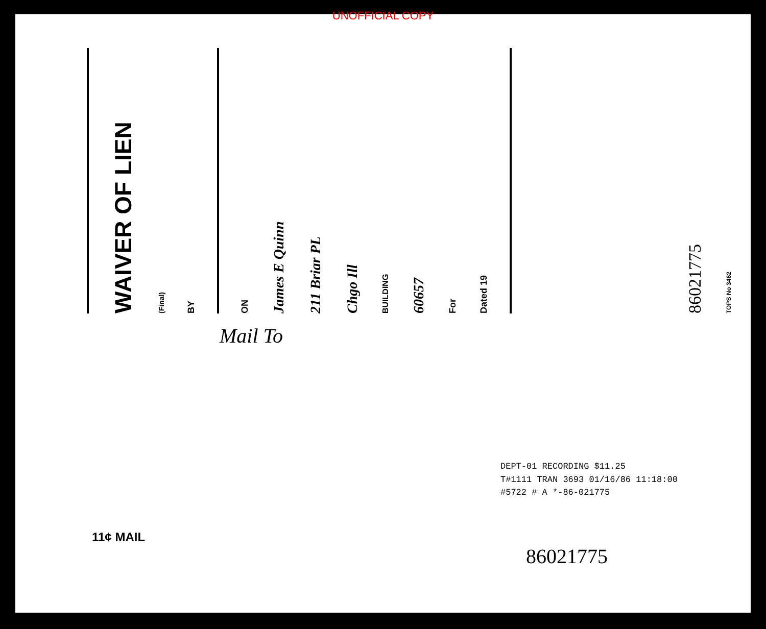UNOFFICIAL COPY
WAIVER OF LIEN
(Final)
BY
ON
James E Quinn
211 Briar PL
Chgo Ill
BUILDING
60657
For
Dated 19
86021775
TOPS No 3462
Mail To
DEPT-01 RECORDING $11.25
T#1111 TRAN 3693 01/16/86 11:18:00
#5722 # A *-86-021775
11¢ MAIL
86021775